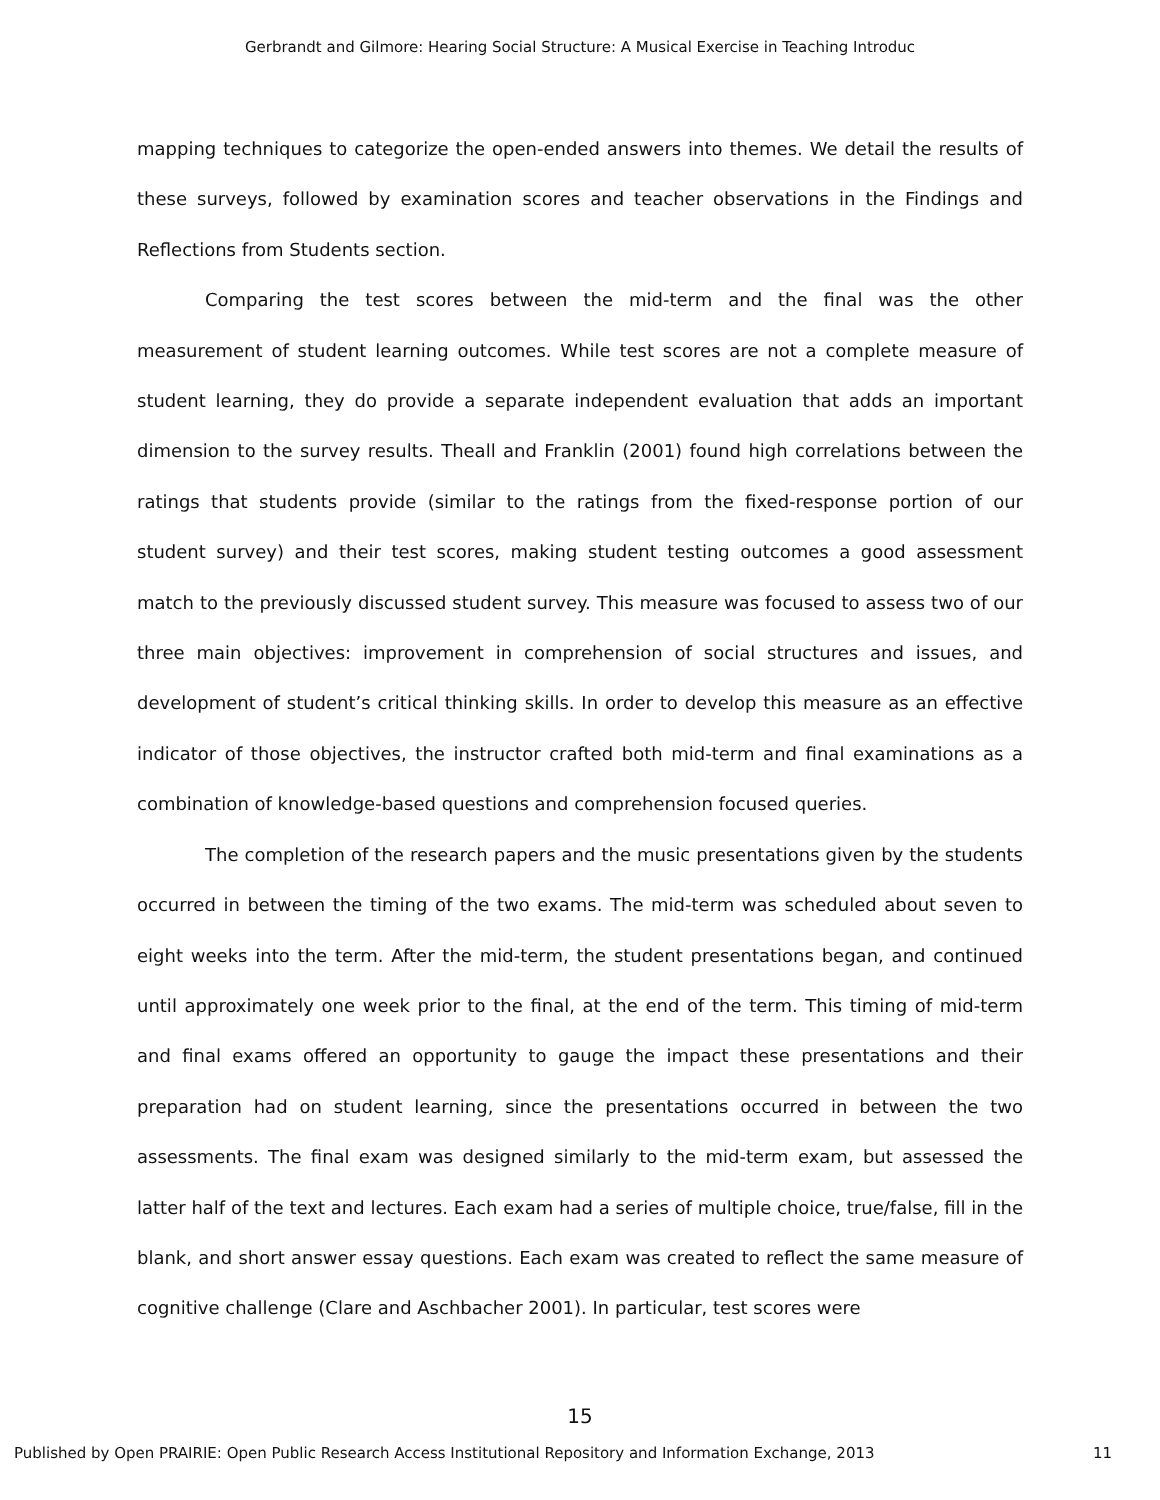Gerbrandt and Gilmore: Hearing Social Structure: A Musical Exercise in Teaching Introduc
mapping techniques to categorize the open-ended answers into themes. We detail the results of these surveys, followed by examination scores and teacher observations in the Findings and Reflections from Students section.
Comparing the test scores between the mid-term and the final was the other measurement of student learning outcomes. While test scores are not a complete measure of student learning, they do provide a separate independent evaluation that adds an important dimension to the survey results. Theall and Franklin (2001) found high correlations between the ratings that students provide (similar to the ratings from the fixed-response portion of our student survey) and their test scores, making student testing outcomes a good assessment match to the previously discussed student survey. This measure was focused to assess two of our three main objectives: improvement in comprehension of social structures and issues, and development of student’s critical thinking skills. In order to develop this measure as an effective indicator of those objectives, the instructor crafted both mid-term and final examinations as a combination of knowledge-based questions and comprehension focused queries.
The completion of the research papers and the music presentations given by the students occurred in between the timing of the two exams. The mid-term was scheduled about seven to eight weeks into the term. After the mid-term, the student presentations began, and continued until approximately one week prior to the final, at the end of the term. This timing of mid-term and final exams offered an opportunity to gauge the impact these presentations and their preparation had on student learning, since the presentations occurred in between the two assessments. The final exam was designed similarly to the mid-term exam, but assessed the latter half of the text and lectures. Each exam had a series of multiple choice, true/false, fill in the blank, and short answer essay questions. Each exam was created to reflect the same measure of cognitive challenge (Clare and Aschbacher 2001). In particular, test scores were
15
Published by Open PRAIRIE: Open Public Research Access Institutional Repository and Information Exchange, 2013 11